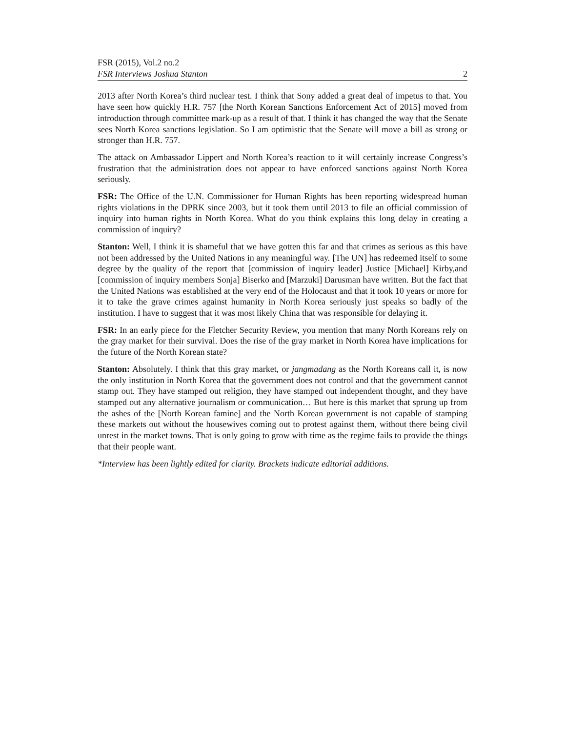FSR (2015), Vol.2 no.2
FSR Interviews Joshua Stanton 2
2013 after North Korea’s third nuclear test. I think that Sony added a great deal of impetus to that. You have seen how quickly H.R. 757 [the North Korean Sanctions Enforcement Act of 2015] moved from introduction through committee mark-up as a result of that. I think it has changed the way that the Senate sees North Korea sanctions legislation. So I am optimistic that the Senate will move a bill as strong or stronger than H.R. 757.
The attack on Ambassador Lippert and North Korea’s reaction to it will certainly increase Congress’s frustration that the administration does not appear to have enforced sanctions against North Korea seriously.
FSR: The Office of the U.N. Commissioner for Human Rights has been reporting widespread human rights violations in the DPRK since 2003, but it took them until 2013 to file an official commission of inquiry into human rights in North Korea. What do you think explains this long delay in creating a commission of inquiry?
Stanton: Well, I think it is shameful that we have gotten this far and that crimes as serious as this have not been addressed by the United Nations in any meaningful way. [The UN] has redeemed itself to some degree by the quality of the report that [commission of inquiry leader] Justice [Michael] Kirby,and [commission of inquiry members Sonja] Biserko and [Marzuki] Darusman have written. But the fact that the United Nations was established at the very end of the Holocaust and that it took 10 years or more for it to take the grave crimes against humanity in North Korea seriously just speaks so badly of the institution. I have to suggest that it was most likely China that was responsible for delaying it.
FSR: In an early piece for the Fletcher Security Review, you mention that many North Koreans rely on the gray market for their survival. Does the rise of the gray market in North Korea have implications for the future of the North Korean state?
Stanton: Absolutely. I think that this gray market, or jangmadang as the North Koreans call it, is now the only institution in North Korea that the government does not control and that the government cannot stamp out. They have stamped out religion, they have stamped out independent thought, and they have stamped out any alternative journalism or communication… But here is this market that sprung up from the ashes of the [North Korean famine] and the North Korean government is not capable of stamping these markets out without the housewives coming out to protest against them, without there being civil unrest in the market towns. That is only going to grow with time as the regime fails to provide the things that their people want.
*Interview has been lightly edited for clarity. Brackets indicate editorial additions.